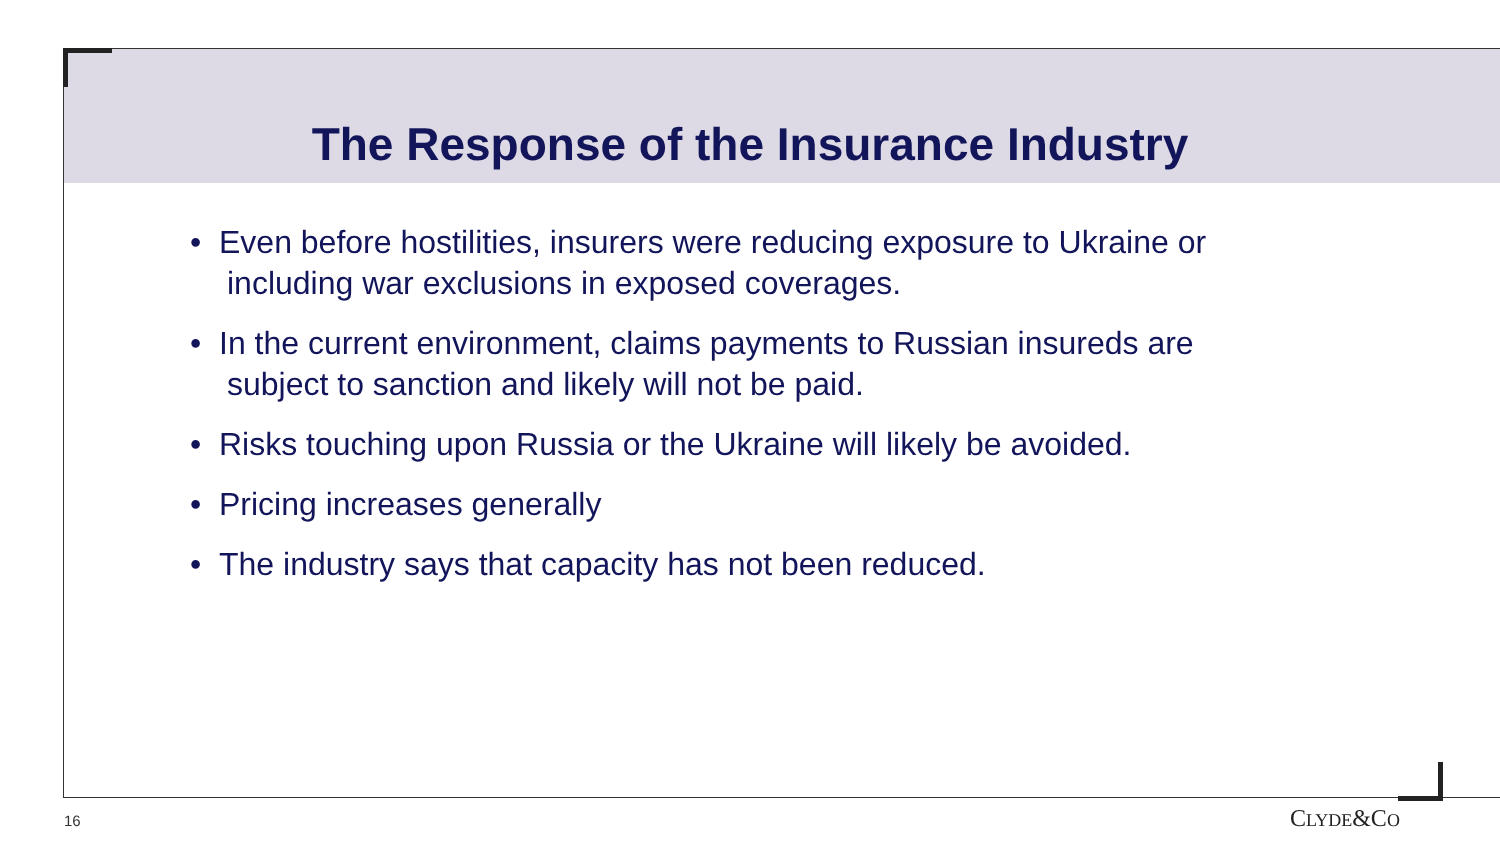The Response of the Insurance Industry
• Even before hostilities, insurers were reducing exposure to Ukraine or including war exclusions in exposed coverages.
• In the current environment, claims payments to Russian insureds are subject to sanction and likely will not be paid.
• Risks touching upon Russia or the Ukraine will likely be avoided.
• Pricing increases generally
• The industry says that capacity has not been reduced.
16 CLYDE&CO